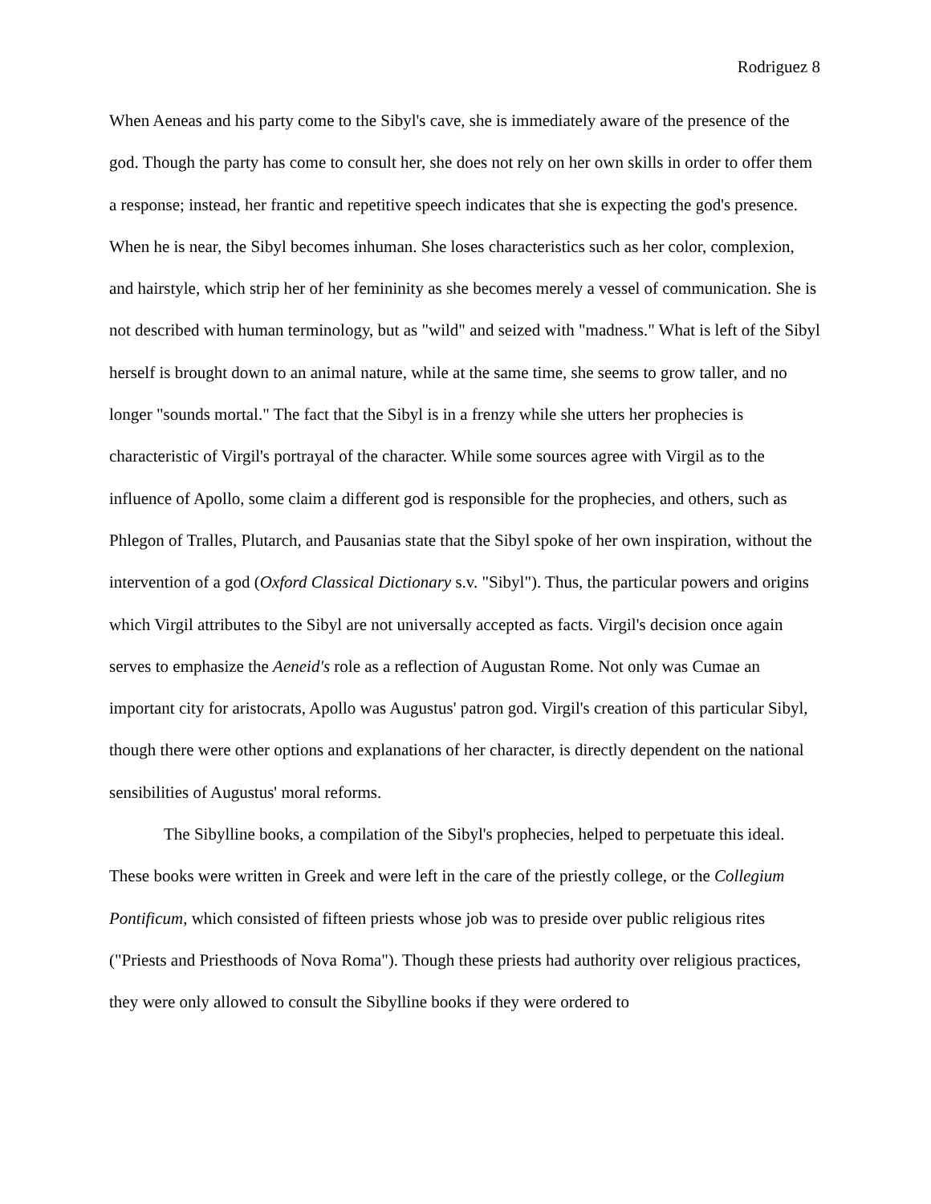Rodriguez 8
When Aeneas and his party come to the Sibyl's cave, she is immediately aware of the presence of the god. Though the party has come to consult her, she does not rely on her own skills in order to offer them a response; instead, her frantic and repetitive speech indicates that she is expecting the god's presence. When he is near, the Sibyl becomes inhuman. She loses characteristics such as her color, complexion, and hairstyle, which strip her of her femininity as she becomes merely a vessel of communication. She is not described with human terminology, but as "wild" and seized with "madness." What is left of the Sibyl herself is brought down to an animal nature, while at the same time, she seems to grow taller, and no longer "sounds mortal." The fact that the Sibyl is in a frenzy while she utters her prophecies is characteristic of Virgil's portrayal of the character. While some sources agree with Virgil as to the influence of Apollo, some claim a different god is responsible for the prophecies, and others, such as Phlegon of Tralles, Plutarch, and Pausanias state that the Sibyl spoke of her own inspiration, without the intervention of a god (Oxford Classical Dictionary s.v. "Sibyl"). Thus, the particular powers and origins which Virgil attributes to the Sibyl are not universally accepted as facts. Virgil's decision once again serves to emphasize the Aeneid's role as a reflection of Augustan Rome. Not only was Cumae an important city for aristocrats, Apollo was Augustus' patron god. Virgil's creation of this particular Sibyl, though there were other options and explanations of her character, is directly dependent on the national sensibilities of Augustus' moral reforms.
The Sibylline books, a compilation of the Sibyl's prophecies, helped to perpetuate this ideal. These books were written in Greek and were left in the care of the priestly college, or the Collegium Pontificum, which consisted of fifteen priests whose job was to preside over public religious rites ("Priests and Priesthoods of Nova Roma"). Though these priests had authority over religious practices, they were only allowed to consult the Sibylline books if they were ordered to